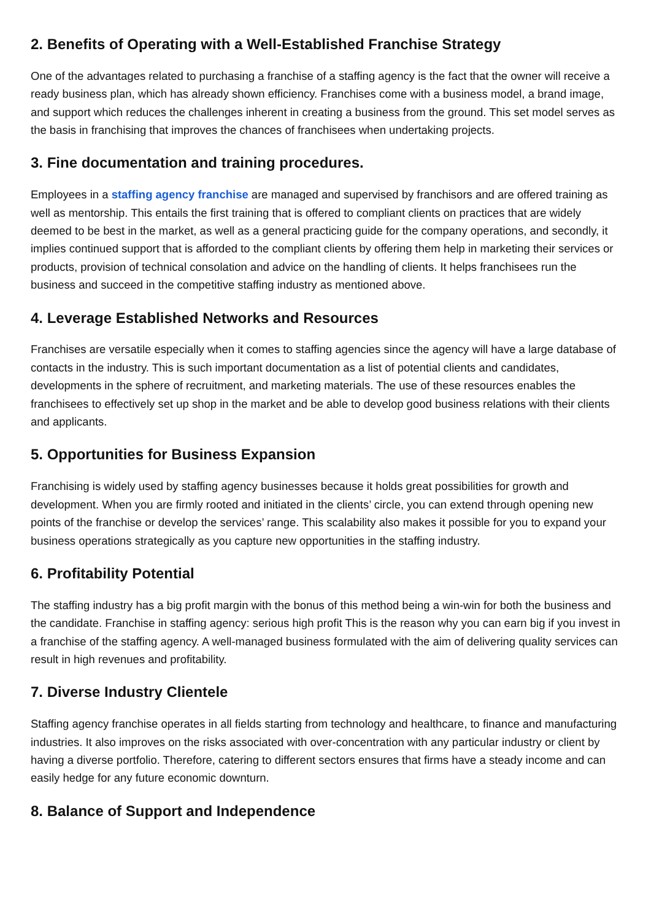2. Benefits of Operating with a Well-Established Franchise Strategy
One of the advantages related to purchasing a franchise of a staffing agency is the fact that the owner will receive a ready business plan, which has already shown efficiency. Franchises come with a business model, a brand image, and support which reduces the challenges inherent in creating a business from the ground. This set model serves as the basis in franchising that improves the chances of franchisees when undertaking projects.
3. Fine documentation and training procedures.
Employees in a staffing agency franchise are managed and supervised by franchisors and are offered training as well as mentorship. This entails the first training that is offered to compliant clients on practices that are widely deemed to be best in the market, as well as a general practicing guide for the company operations, and secondly, it implies continued support that is afforded to the compliant clients by offering them help in marketing their services or products, provision of technical consolation and advice on the handling of clients. It helps franchisees run the business and succeed in the competitive staffing industry as mentioned above.
4. Leverage Established Networks and Resources
Franchises are versatile especially when it comes to staffing agencies since the agency will have a large database of contacts in the industry. This is such important documentation as a list of potential clients and candidates, developments in the sphere of recruitment, and marketing materials. The use of these resources enables the franchisees to effectively set up shop in the market and be able to develop good business relations with their clients and applicants.
5. Opportunities for Business Expansion
Franchising is widely used by staffing agency businesses because it holds great possibilities for growth and development. When you are firmly rooted and initiated in the clients’ circle, you can extend through opening new points of the franchise or develop the services’ range. This scalability also makes it possible for you to expand your business operations strategically as you capture new opportunities in the staffing industry.
6. Profitability Potential
The staffing industry has a big profit margin with the bonus of this method being a win-win for both the business and the candidate. Franchise in staffing agency: serious high profit This is the reason why you can earn big if you invest in a franchise of the staffing agency. A well-managed business formulated with the aim of delivering quality services can result in high revenues and profitability.
7. Diverse Industry Clientele
Staffing agency franchise operates in all fields starting from technology and healthcare, to finance and manufacturing industries. It also improves on the risks associated with over-concentration with any particular industry or client by having a diverse portfolio. Therefore, catering to different sectors ensures that firms have a steady income and can easily hedge for any future economic downturn.
8. Balance of Support and Independence